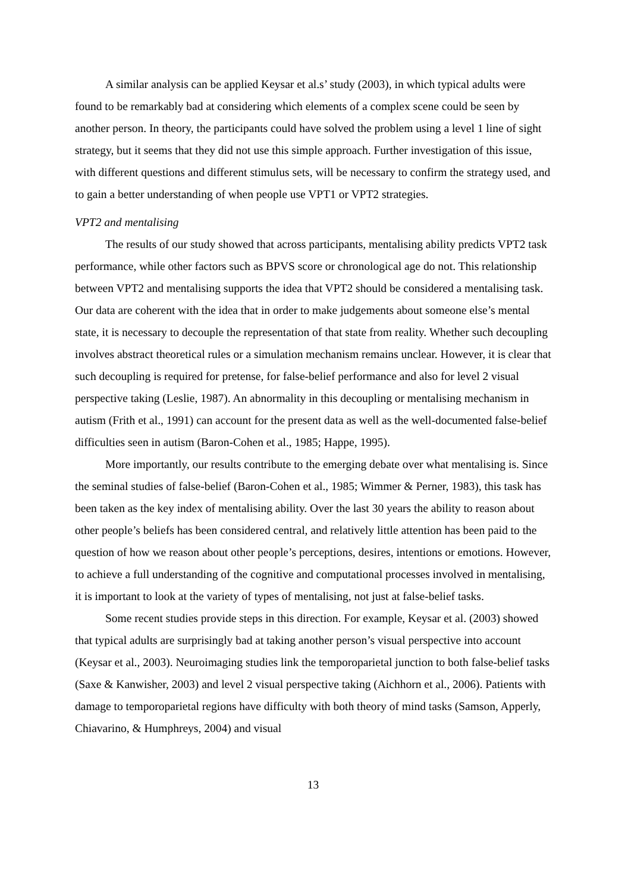A similar analysis can be applied Keysar et al.s’ study (2003), in which typical adults were found to be remarkably bad at considering which elements of a complex scene could be seen by another person. In theory, the participants could have solved the problem using a level 1 line of sight strategy, but it seems that they did not use this simple approach. Further investigation of this issue, with different questions and different stimulus sets, will be necessary to confirm the strategy used, and to gain a better understanding of when people use VPT1 or VPT2 strategies.
VPT2 and mentalising
The results of our study showed that across participants, mentalising ability predicts VPT2 task performance, while other factors such as BPVS score or chronological age do not. This relationship between VPT2 and mentalising supports the idea that VPT2 should be considered a mentalising task. Our data are coherent with the idea that in order to make judgements about someone else’s mental state, it is necessary to decouple the representation of that state from reality. Whether such decoupling involves abstract theoretical rules or a simulation mechanism remains unclear. However, it is clear that such decoupling is required for pretense, for false-belief performance and also for level 2 visual perspective taking (Leslie, 1987). An abnormality in this decoupling or mentalising mechanism in autism (Frith et al., 1991) can account for the present data as well as the well-documented false-belief difficulties seen in autism (Baron-Cohen et al., 1985; Happe, 1995).
More importantly, our results contribute to the emerging debate over what mentalising is. Since the seminal studies of false-belief (Baron-Cohen et al., 1985; Wimmer & Perner, 1983), this task has been taken as the key index of mentalising ability. Over the last 30 years the ability to reason about other people’s beliefs has been considered central, and relatively little attention has been paid to the question of how we reason about other people’s perceptions, desires, intentions or emotions. However, to achieve a full understanding of the cognitive and computational processes involved in mentalising, it is important to look at the variety of types of mentalising, not just at false-belief tasks.
Some recent studies provide steps in this direction. For example, Keysar et al. (2003) showed that typical adults are surprisingly bad at taking another person’s visual perspective into account (Keysar et al., 2003). Neuroimaging studies link the temporoparietal junction to both false-belief tasks (Saxe & Kanwisher, 2003) and level 2 visual perspective taking (Aichhorn et al., 2006). Patients with damage to temporoparietal regions have difficulty with both theory of mind tasks (Samson, Apperly, Chiavarino, & Humphreys, 2004) and visual
13